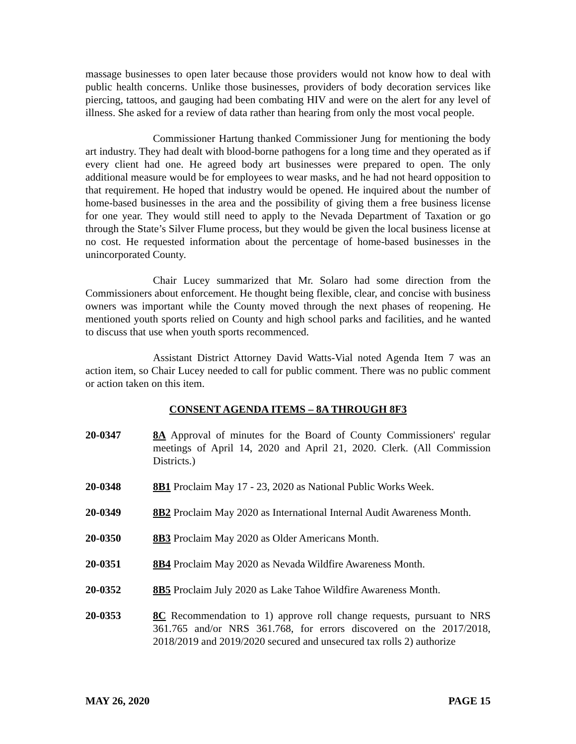massage businesses to open later because those providers would not know how to deal with public health concerns. Unlike those businesses, providers of body decoration services like piercing, tattoos, and gauging had been combating HIV and were on the alert for any level of illness. She asked for a review of data rather than hearing from only the most vocal people.
Commissioner Hartung thanked Commissioner Jung for mentioning the body art industry. They had dealt with blood-borne pathogens for a long time and they operated as if every client had one. He agreed body art businesses were prepared to open. The only additional measure would be for employees to wear masks, and he had not heard opposition to that requirement. He hoped that industry would be opened. He inquired about the number of home-based businesses in the area and the possibility of giving them a free business license for one year. They would still need to apply to the Nevada Department of Taxation or go through the State’s Silver Flume process, but they would be given the local business license at no cost. He requested information about the percentage of home-based businesses in the unincorporated County.
Chair Lucey summarized that Mr. Solaro had some direction from the Commissioners about enforcement. He thought being flexible, clear, and concise with business owners was important while the County moved through the next phases of reopening. He mentioned youth sports relied on County and high school parks and facilities, and he wanted to discuss that use when youth sports recommenced.
Assistant District Attorney David Watts-Vial noted Agenda Item 7 was an action item, so Chair Lucey needed to call for public comment. There was no public comment or action taken on this item.
CONSENT AGENDA ITEMS – 8A THROUGH 8F3
20-0347 8A Approval of minutes for the Board of County Commissioners' regular meetings of April 14, 2020 and April 21, 2020. Clerk. (All Commission Districts.)
20-0348 8B1 Proclaim May 17 - 23, 2020 as National Public Works Week.
20-0349 8B2 Proclaim May 2020 as International Internal Audit Awareness Month.
20-0350 8B3 Proclaim May 2020 as Older Americans Month.
20-0351 8B4 Proclaim May 2020 as Nevada Wildfire Awareness Month.
20-0352 8B5 Proclaim July 2020 as Lake Tahoe Wildfire Awareness Month.
20-0353 8C Recommendation to 1) approve roll change requests, pursuant to NRS 361.765 and/or NRS 361.768, for errors discovered on the 2017/2018, 2018/2019 and 2019/2020 secured and unsecured tax rolls 2) authorize
MAY 26, 2020 PAGE 15